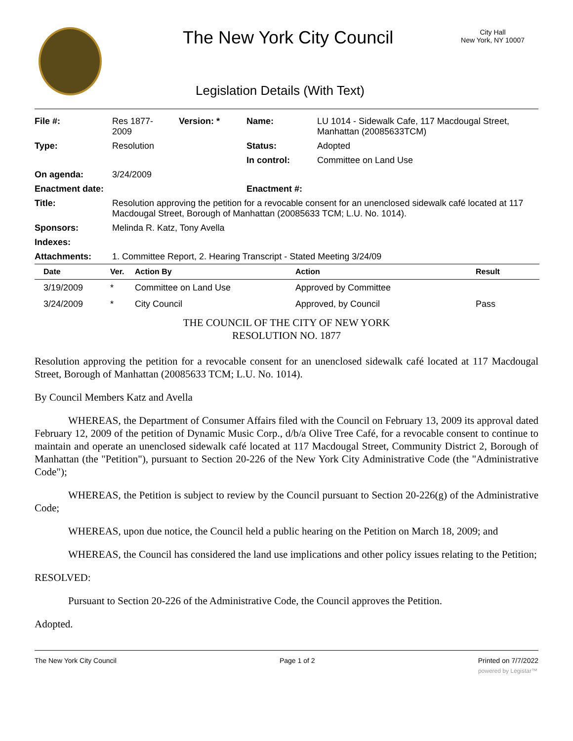The New York City Council
City Hall
New York, NY 10007
Legislation Details (With Text)
| File #: | Res 1877- 2009 | Version: * | Name: | LU 1014 - Sidewalk Cafe, 117 Macdougal Street, Manhattan (20085633TCM) |
| Type: | Resolution | | Status: | Adopted |
| | | | In control: | Committee on Land Use |
| On agenda: | 3/24/2009 | | | |
| Enactment date: | | | Enactment #: | |
| Title: | Resolution approving the petition for a revocable consent for an unenclosed sidewalk café located at 117 Macdougal Street, Borough of Manhattan (20085633 TCM; L.U. No. 1014). | | | |
| Sponsors: | Melinda R. Katz, Tony Avella | | | |
| Indexes: | | | | |
| Attachments: | 1. Committee Report, 2. Hearing Transcript - Stated Meeting 3/24/09 | | | |
| Date | Ver. | Action By | Action | Result |
| --- | --- | --- | --- | --- |
| 3/19/2009 | * | Committee on Land Use | Approved by Committee | |
| 3/24/2009 | * | City Council | Approved, by Council | Pass |
THE COUNCIL OF THE CITY OF NEW YORK
RESOLUTION NO. 1877
Resolution approving the petition for a revocable consent for an unenclosed sidewalk café located at 117 Macdougal Street, Borough of Manhattan (20085633 TCM; L.U. No. 1014).
By Council Members Katz and Avella
WHEREAS, the Department of Consumer Affairs filed with the Council on February 13, 2009 its approval dated February 12, 2009 of the petition of Dynamic Music Corp., d/b/a Olive Tree Café, for a revocable consent to continue to maintain and operate an unenclosed sidewalk café located at 117 Macdougal Street, Community District 2, Borough of Manhattan (the "Petition"), pursuant to Section 20-226 of the New York City Administrative Code (the "Administrative Code");
WHEREAS, the Petition is subject to review by the Council pursuant to Section 20-226(g) of the Administrative Code;
WHEREAS, upon due notice, the Council held a public hearing on the Petition on March 18, 2009; and
WHEREAS, the Council has considered the land use implications and other policy issues relating to the Petition;
RESOLVED:
Pursuant to Section 20-226 of the Administrative Code, the Council approves the Petition.
Adopted.
The New York City Council Page 1 of 2 Printed on 7/7/2022
powered by Legistar™